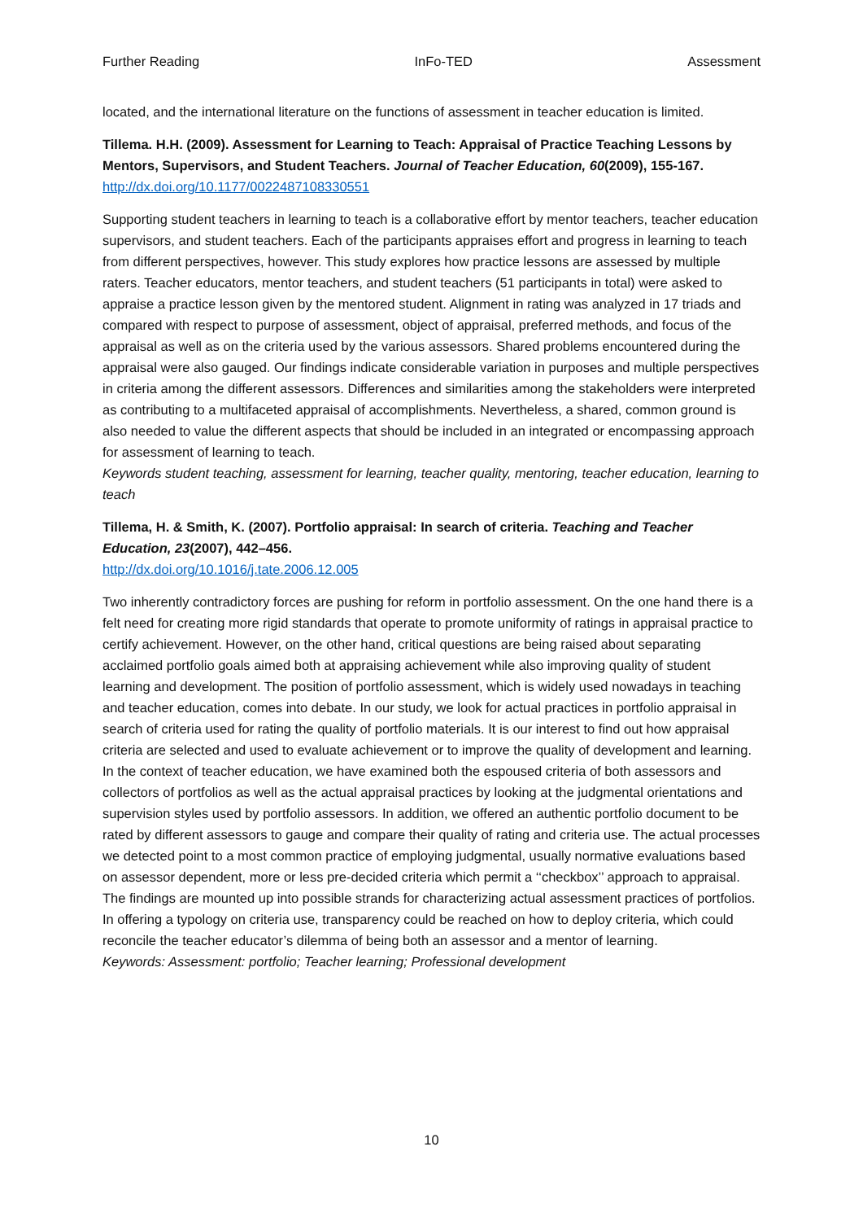Further Reading InFo-TED Assessment
located, and the international literature on the functions of assessment in teacher education is limited.
Tillema. H.H. (2009). Assessment for Learning to Teach: Appraisal of Practice Teaching Lessons by Mentors, Supervisors, and Student Teachers. Journal of Teacher Education, 60(2009), 155-167.
http://dx.doi.org/10.1177/0022487108330551
Supporting student teachers in learning to teach is a collaborative effort by mentor teachers, teacher education supervisors, and student teachers. Each of the participants appraises effort and progress in learning to teach from different perspectives, however. This study explores how practice lessons are assessed by multiple raters. Teacher educators, mentor teachers, and student teachers (51 participants in total) were asked to appraise a practice lesson given by the mentored student. Alignment in rating was analyzed in 17 triads and compared with respect to purpose of assessment, object of appraisal, preferred methods, and focus of the appraisal as well as on the criteria used by the various assessors. Shared problems encountered during the appraisal were also gauged. Our findings indicate considerable variation in purposes and multiple perspectives in criteria among the different assessors. Differences and similarities among the stakeholders were interpreted as contributing to a multifaceted appraisal of accomplishments. Nevertheless, a shared, common ground is also needed to value the different aspects that should be included in an integrated or encompassing approach for assessment of learning to teach.
Keywords student teaching, assessment for learning, teacher quality, mentoring, teacher education, learning to teach
Tillema, H. & Smith, K. (2007). Portfolio appraisal: In search of criteria. Teaching and Teacher Education, 23(2007), 442–456.
http://dx.doi.org/10.1016/j.tate.2006.12.005
Two inherently contradictory forces are pushing for reform in portfolio assessment. On the one hand there is a felt need for creating more rigid standards that operate to promote uniformity of ratings in appraisal practice to certify achievement. However, on the other hand, critical questions are being raised about separating acclaimed portfolio goals aimed both at appraising achievement while also improving quality of student learning and development. The position of portfolio assessment, which is widely used nowadays in teaching and teacher education, comes into debate. In our study, we look for actual practices in portfolio appraisal in search of criteria used for rating the quality of portfolio materials. It is our interest to find out how appraisal criteria are selected and used to evaluate achievement or to improve the quality of development and learning. In the context of teacher education, we have examined both the espoused criteria of both assessors and collectors of portfolios as well as the actual appraisal practices by looking at the judgmental orientations and supervision styles used by portfolio assessors. In addition, we offered an authentic portfolio document to be rated by different assessors to gauge and compare their quality of rating and criteria use. The actual processes we detected point to a most common practice of employing judgmental, usually normative evaluations based on assessor dependent, more or less pre-decided criteria which permit a ‘‘checkbox’’ approach to appraisal. The findings are mounted up into possible strands for characterizing actual assessment practices of portfolios. In offering a typology on criteria use, transparency could be reached on how to deploy criteria, which could reconcile the teacher educator’s dilemma of being both an assessor and a mentor of learning.
Keywords: Assessment: portfolio; Teacher learning; Professional development
10